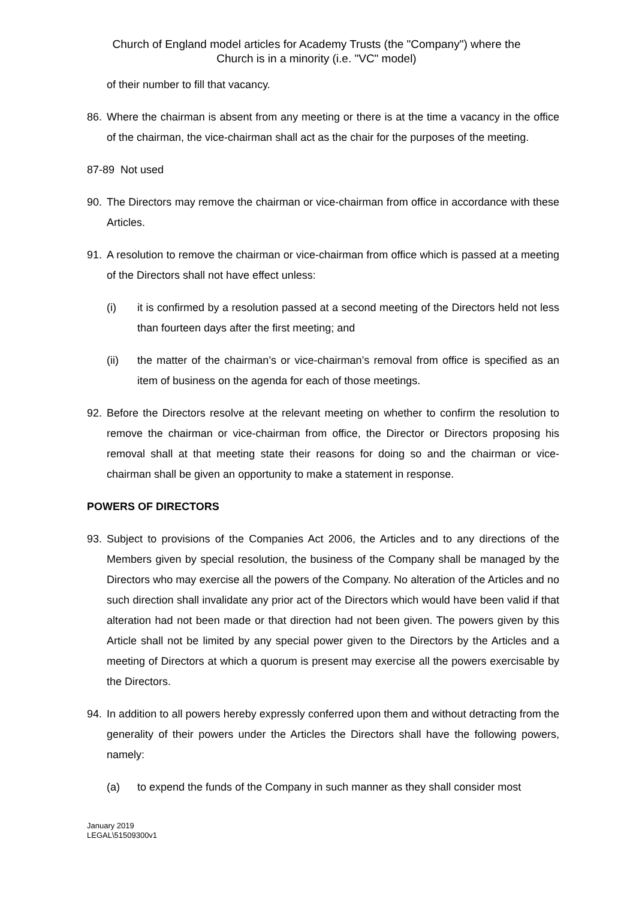Church of England model articles for Academy Trusts (the "Company") where the
Church is in a minority (i.e. "VC" model)
of their number to fill that vacancy.
86. Where the chairman is absent from any meeting or there is at the time a vacancy in the office of the chairman, the vice-chairman shall act as the chair for the purposes of the meeting.
87-89 Not used
90. The Directors may remove the chairman or vice-chairman from office in accordance with these Articles.
91. A resolution to remove the chairman or vice-chairman from office which is passed at a meeting of the Directors shall not have effect unless:
(i) it is confirmed by a resolution passed at a second meeting of the Directors held not less than fourteen days after the first meeting; and
(ii) the matter of the chairman’s or vice-chairman’s removal from office is specified as an item of business on the agenda for each of those meetings.
92. Before the Directors resolve at the relevant meeting on whether to confirm the resolution to remove the chairman or vice-chairman from office, the Director or Directors proposing his removal shall at that meeting state their reasons for doing so and the chairman or vice-chairman shall be given an opportunity to make a statement in response.
POWERS OF DIRECTORS
93. Subject to provisions of the Companies Act 2006, the Articles and to any directions of the Members given by special resolution, the business of the Company shall be managed by the Directors who may exercise all the powers of the Company. No alteration of the Articles and no such direction shall invalidate any prior act of the Directors which would have been valid if that alteration had not been made or that direction had not been given. The powers given by this Article shall not be limited by any special power given to the Directors by the Articles and a meeting of Directors at which a quorum is present may exercise all the powers exercisable by the Directors.
94. In addition to all powers hereby expressly conferred upon them and without detracting from the generality of their powers under the Articles the Directors shall have the following powers, namely:
(a) to expend the funds of the Company in such manner as they shall consider most
January 2019
LEGAL\51509300v1